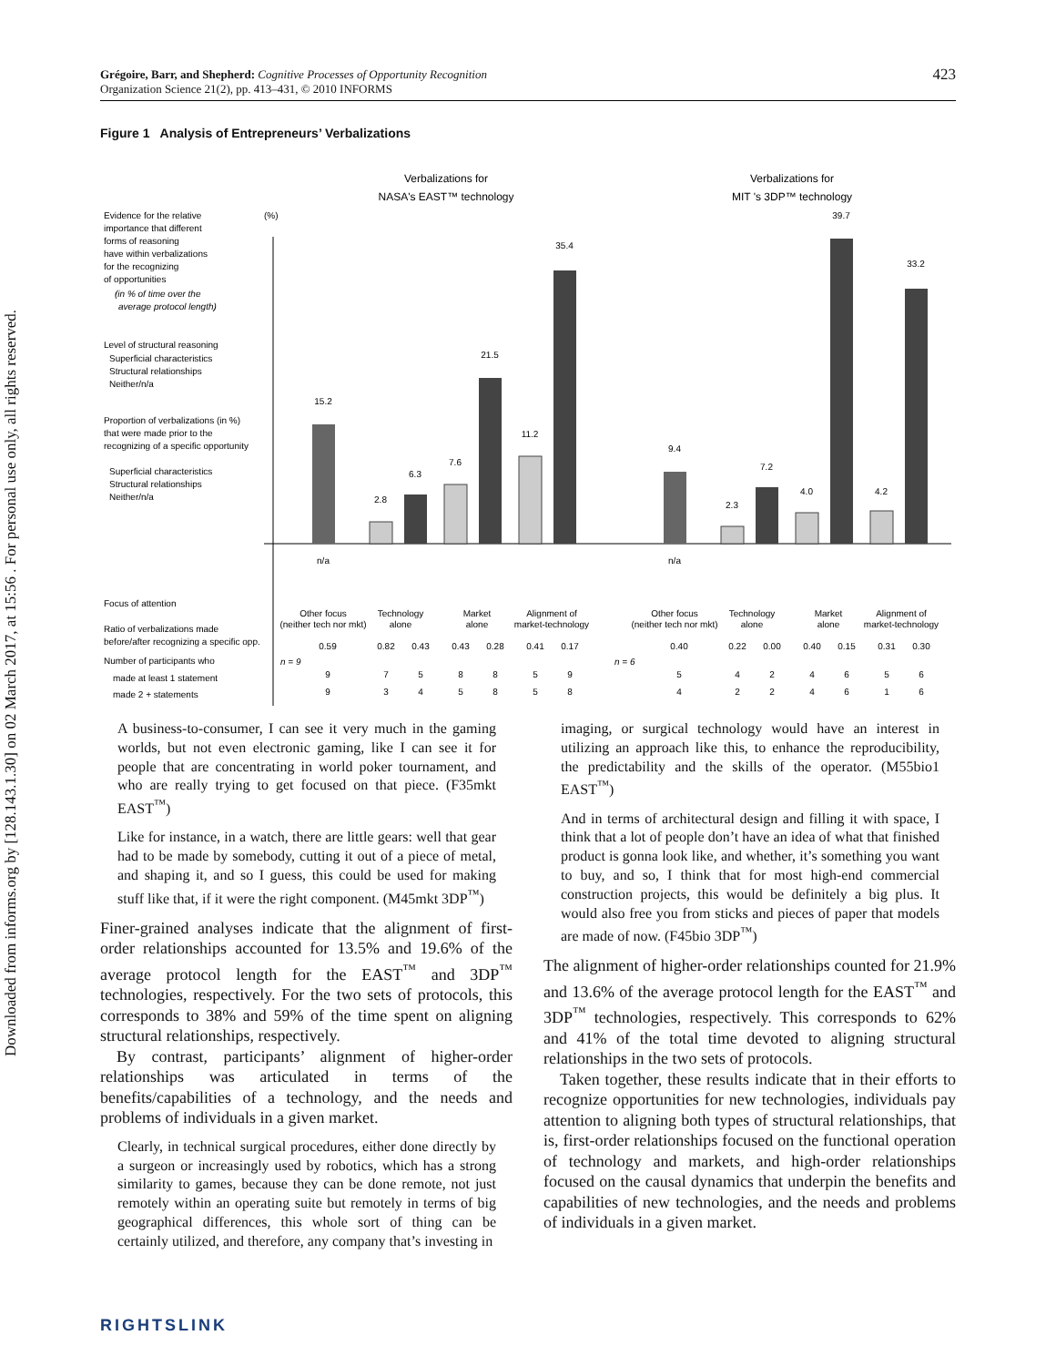Downloaded from informs.org by [128.143.1.30] on 02 March 2017, at 15:56 . For personal use only, all rights reserved.
423 Grégoire, Barr, and Shepherd: Cognitive Processes of Opportunity Recognition
Organization Science 21(2), pp. 413–431, © 2010 INFORMS
Figure 1 Analysis of Entrepreneurs’ Verbalizations
Verbalizations for
NASA's EAST™ technology
Verbalizations for
MIT 's 3DP™ technology
Evidence for the relative
importance that different
forms of reasoning
have within verbalizations
for the recognizing
of opportunities
(in % of time over the
average protocol length)
(%)
Level of structural reasoning
Superficial characteristics
Structural relationships
Neither/n/a
Proportion of verbalizations (in %)
that were made prior to the
recognizing of a specific opportunity
Superficial characteristics
Structural relationships
Neither/n/a
15.2
2.8
6.3
7.6
21.5
11.2
35.4
9.4
2.3
7.2
4.0
39.7
4.2
33.2
n/a
n/a
Other focus
(neither tech nor mkt)
Technology
alone
Market
alone
Alignment of
market-technology
Other focus
(neither tech nor mkt)
Technology
alone
Market
alone
Alignment of
market-technology
0.59
0.82
0.43
0.43
0.28
0.41
0.17
0.40
0.22
0.00
0.40
0.15
0.31
0.30
9
7
5
8
8
5
9
5
4
2
4
6
5
6
9
3
4
5
8
5
8
4
2
2
4
6
1
6
Focus of attention
Ratio of verbalizations made
before/after recognizing a specific opp.
Number of participants who
made at least 1 statement
made 2 + statements
n = 9
n = 6
A business-to-consumer, I can see it very much in the gaming worlds, but not even electronic gaming, like I can see it for people that are concentrating in world poker tournament, and who are really trying to get focused on that piece. (F35mkt EAST<sup>™</sup>)
Like for instance, in a watch, there are little gears: well that gear had to be made by somebody, cutting it out of a piece of metal, and shaping it, and so I guess, this could be used for making stuff like that, if it were the right component. (M45mkt 3DP<sup>™</sup>)
Finer-grained analyses indicate that the alignment of first-order relationships accounted for 13.5% and 19.6% of the average protocol length for the EAST<sup>™</sup> and 3DP<sup>™</sup> technologies, respectively. For the two sets of protocols, this corresponds to 38% and 59% of the time spent on aligning structural relationships, respectively.
By contrast, participants’ alignment of higher-order relationships was articulated in terms of the benefits/capabilities of a technology, and the needs and problems of individuals in a given market.
Clearly, in technical surgical procedures, either done directly by a surgeon or increasingly used by robotics, which has a strong similarity to games, because they can be done remote, not just remotely within an operating suite but remotely in terms of big geographical differences, this whole sort of thing can be certainly utilized, and therefore, any company that’s investing in
imaging, or surgical technology would have an interest in utilizing an approach like this, to enhance the reproducibility, the predictability and the skills of the operator. (M55bio1 EAST<sup>™</sup>)
And in terms of architectural design and filling it with space, I think that a lot of people don’t have an idea of what that finished product is gonna look like, and whether, it’s something you want to buy, and so, I think that for most high-end commercial construction projects, this would be definitely a big plus. It would also free you from sticks and pieces of paper that models are made of now. (F45bio 3DP<sup>™</sup>)
The alignment of higher-order relationships counted for 21.9% and 13.6% of the average protocol length for the EAST<sup>™</sup> and 3DP<sup>™</sup> technologies, respectively. This corresponds to 62% and 41% of the total time devoted to aligning structural relationships in the two sets of protocols.
Taken together, these results indicate that in their efforts to recognize opportunities for new technologies, individuals pay attention to aligning both types of structural relationships, that is, first-order relationships focused on the functional operation of technology and markets, and high-order relationships focused on the causal dynamics that underpin the benefits and capabilities of new technologies, and the needs and problems of individuals in a given market.
RIGHTSLINK